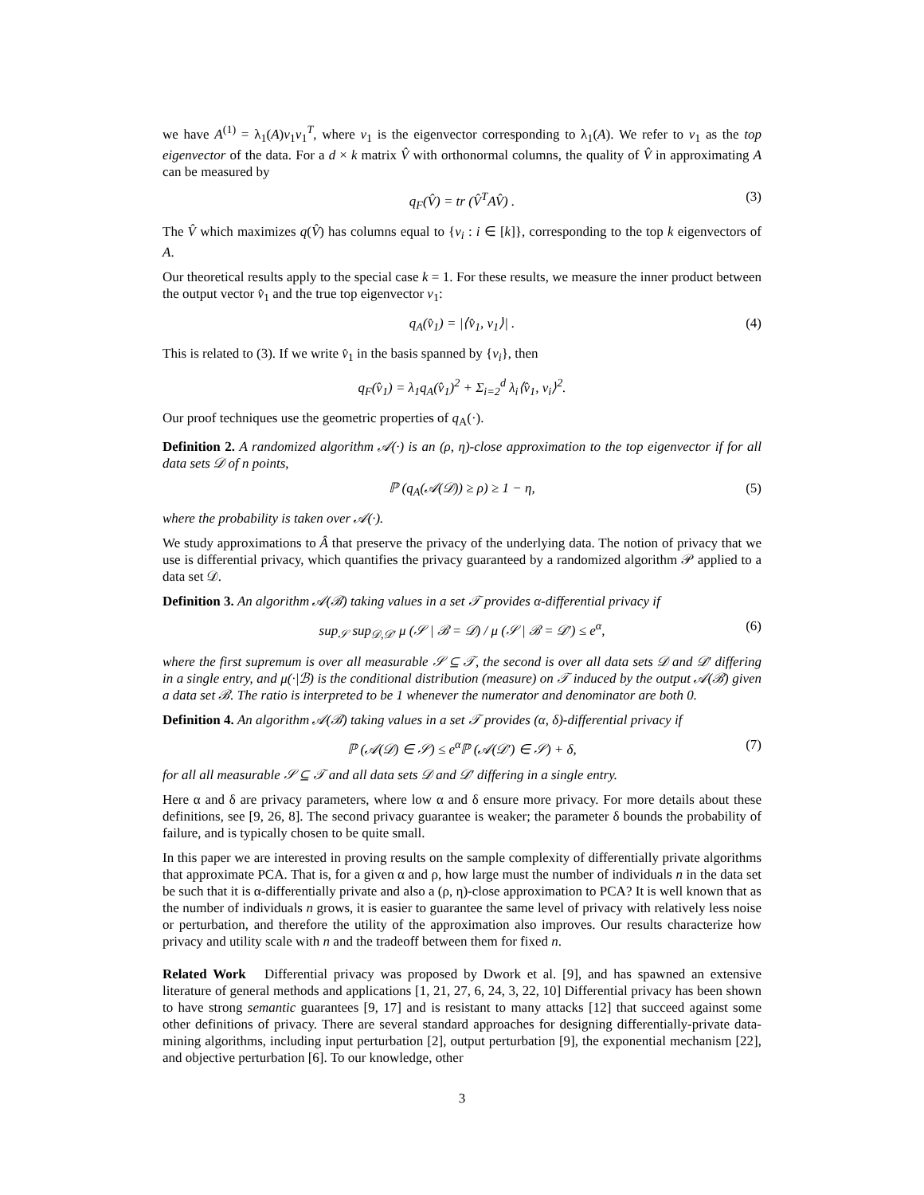we have A<sup>(1)</sup> = λ<sub>1</sub>(A)v<sub>1</sub>v<sub>1</sub><sup>T</sup>, where v<sub>1</sub> is the eigenvector corresponding to λ<sub>1</sub>(A). We refer to v<sub>1</sub> as the top eigenvector of the data. For a d × k matrix V̂ with orthonormal columns, the quality of V̂ in approximating A can be measured by
q<sub>F</sub>(V̂) = tr (V̂<sup>T</sup>AV̂) . (3)
The V̂ which maximizes q(V̂) has columns equal to {v<sub>i</sub> : i ∈ [k]}, corresponding to the top k eigenvectors of A.
Our theoretical results apply to the special case k = 1. For these results, we measure the inner product between the output vector v̂<sub>1</sub> and the true top eigenvector v<sub>1</sub>:
q<sub>A</sub>(v̂<sub>1</sub>) = |⟨v̂<sub>1</sub>, v<sub>1</sub>⟩| . (4)
This is related to (3). If we write v̂<sub>1</sub> in the basis spanned by {v<sub>i</sub>}, then
q<sub>F</sub>(v̂<sub>1</sub>) = λ<sub>1</sub>q<sub>A</sub>(v̂<sub>1</sub>)<sup>2</sup> + Σ<sub>i=2</sub><sup>d</sup> λ<sub>i</sub>⟨v̂<sub>1</sub>, v<sub>i</sub>⟩<sup>2</sup>.
Our proof techniques use the geometric properties of q<sub>A</sub>(·).
Definition 2. A randomized algorithm 𝒜(·) is an (ρ, η)-close approximation to the top eigenvector if for all data sets 𝒟 of n points,
ℙ (q<sub>A</sub>(𝒜(𝒟)) ≥ ρ) ≥ 1 − η, (5)
where the probability is taken over 𝒜(·).
We study approximations to Â that preserve the privacy of the underlying data. The notion of privacy that we use is differential privacy, which quantifies the privacy guaranteed by a randomized algorithm 𝒫 applied to a data set 𝒟.
Definition 3. An algorithm 𝒜(ℬ) taking values in a set 𝒯 provides α-differential privacy if
sup<sub>𝒮</sub> sup<sub>𝒟,𝒟′</sub> μ (𝒮 | ℬ = 𝒟) / μ (𝒮 | ℬ = 𝒟′) ≤ e<sup>α</sup>, (6)
where the first supremum is over all measurable 𝒮 ⊆ 𝒯, the second is over all data sets 𝒟 and 𝒟′ differing in a single entry, and μ(·|ℬ) is the conditional distribution (measure) on 𝒯 induced by the output 𝒜(ℬ) given a data set ℬ. The ratio is interpreted to be 1 whenever the numerator and denominator are both 0.
Definition 4. An algorithm 𝒜(ℬ) taking values in a set 𝒯 provides (α, δ)-differential privacy if
ℙ (𝒜(𝒟) ∈ 𝒮) ≤ e<sup>α</sup>ℙ (𝒜(𝒟′) ∈ 𝒮) + δ, (7)
for all all measurable 𝒮 ⊆ 𝒯 and all data sets 𝒟 and 𝒟′ differing in a single entry.
Here α and δ are privacy parameters, where low α and δ ensure more privacy. For more details about these definitions, see [9, 26, 8]. The second privacy guarantee is weaker; the parameter δ bounds the probability of failure, and is typically chosen to be quite small.
In this paper we are interested in proving results on the sample complexity of differentially private algorithms that approximate PCA. That is, for a given α and ρ, how large must the number of individuals n in the data set be such that it is α-differentially private and also a (ρ, η)-close approximation to PCA? It is well known that as the number of individuals n grows, it is easier to guarantee the same level of privacy with relatively less noise or perturbation, and therefore the utility of the approximation also improves. Our results characterize how privacy and utility scale with n and the tradeoff between them for fixed n.
Related Work Differential privacy was proposed by Dwork et al. [9], and has spawned an extensive literature of general methods and applications [1, 21, 27, 6, 24, 3, 22, 10] Differential privacy has been shown to have strong semantic guarantees [9, 17] and is resistant to many attacks [12] that succeed against some other definitions of privacy. There are several standard approaches for designing differentially-private data-mining algorithms, including input perturbation [2], output perturbation [9], the exponential mechanism [22], and objective perturbation [6]. To our knowledge, other
3